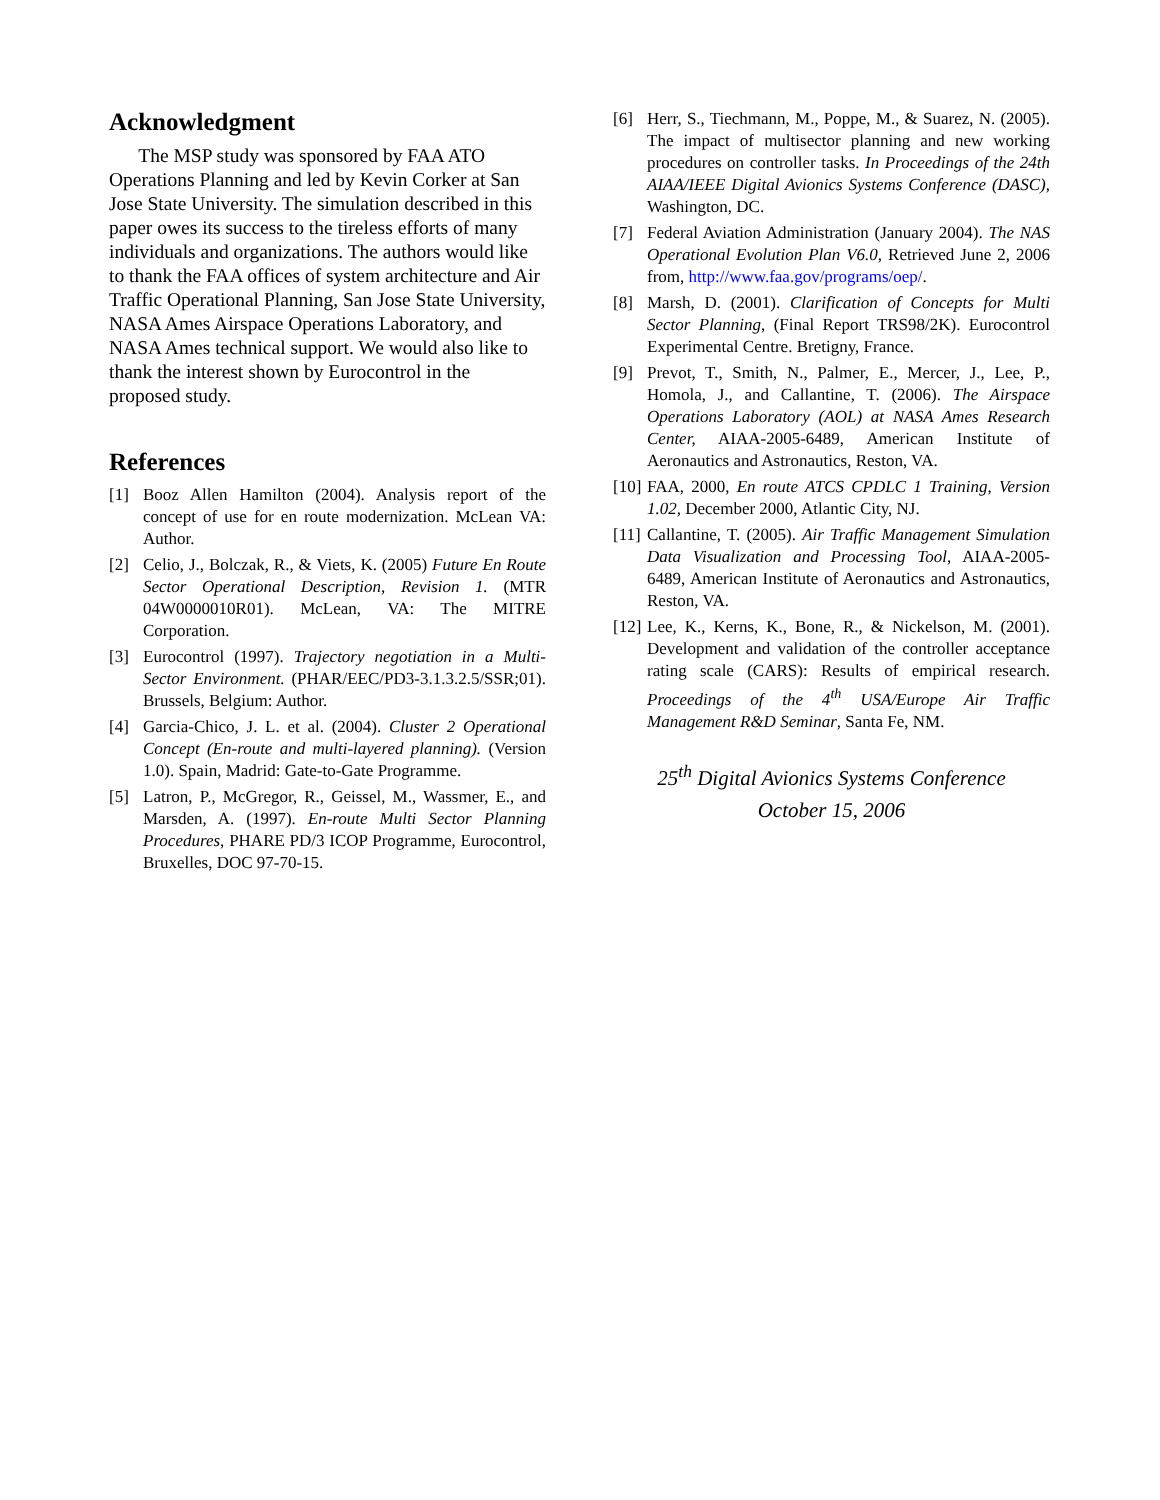Acknowledgment
The MSP study was sponsored by FAA ATO Operations Planning and led by Kevin Corker at San Jose State University. The simulation described in this paper owes its success to the tireless efforts of many individuals and organizations. The authors would like to thank the FAA offices of system architecture and Air Traffic Operational Planning, San Jose State University, NASA Ames Airspace Operations Laboratory, and NASA Ames technical support. We would also like to thank the interest shown by Eurocontrol in the proposed study.
References
[1] Booz Allen Hamilton (2004). Analysis report of the concept of use for en route modernization. McLean VA: Author.
[2] Celio, J., Bolczak, R., & Viets, K. (2005) Future En Route Sector Operational Description, Revision 1. (MTR 04W0000010R01). McLean, VA: The MITRE Corporation.
[3] Eurocontrol (1997). Trajectory negotiation in a Multi-Sector Environment. (PHAR/EEC/PD3-3.1.3.2.5/SSR;01). Brussels, Belgium: Author.
[4] Garcia-Chico, J. L. et al. (2004). Cluster 2 Operational Concept (En-route and multi-layered planning). (Version 1.0). Spain, Madrid: Gate-to-Gate Programme.
[5] Latron, P., McGregor, R., Geissel, M., Wassmer, E., and Marsden, A. (1997). En-route Multi Sector Planning Procedures, PHARE PD/3 ICOP Programme, Eurocontrol, Bruxelles, DOC 97-70-15.
[6] Herr, S., Tiechmann, M., Poppe, M., & Suarez, N. (2005). The impact of multisector planning and new working procedures on controller tasks. In Proceedings of the 24th AIAA/IEEE Digital Avionics Systems Conference (DASC), Washington, DC.
[7] Federal Aviation Administration (January 2004). The NAS Operational Evolution Plan V6.0, Retrieved June 2, 2006 from, http://www.faa.gov/programs/oep/.
[8] Marsh, D. (2001). Clarification of Concepts for Multi Sector Planning, (Final Report TRS98/2K). Eurocontrol Experimental Centre. Bretigny, France.
[9] Prevot, T., Smith, N., Palmer, E., Mercer, J., Lee, P., Homola, J., and Callantine, T. (2006). The Airspace Operations Laboratory (AOL) at NASA Ames Research Center, AIAA-2005-6489, American Institute of Aeronautics and Astronautics, Reston, VA.
[10] FAA, 2000, En route ATCS CPDLC 1 Training, Version 1.02, December 2000, Atlantic City, NJ.
[11] Callantine, T. (2005). Air Traffic Management Simulation Data Visualization and Processing Tool, AIAA-2005-6489, American Institute of Aeronautics and Astronautics, Reston, VA.
[12] Lee, K., Kerns, K., Bone, R., & Nickelson, M. (2001). Development and validation of the controller acceptance rating scale (CARS): Results of empirical research. Proceedings of the 4<sup>th</sup> USA/Europe Air Traffic Management R&D Seminar, Santa Fe, NM.
25<sup>th</sup> Digital Avionics Systems Conference
October 15, 2006